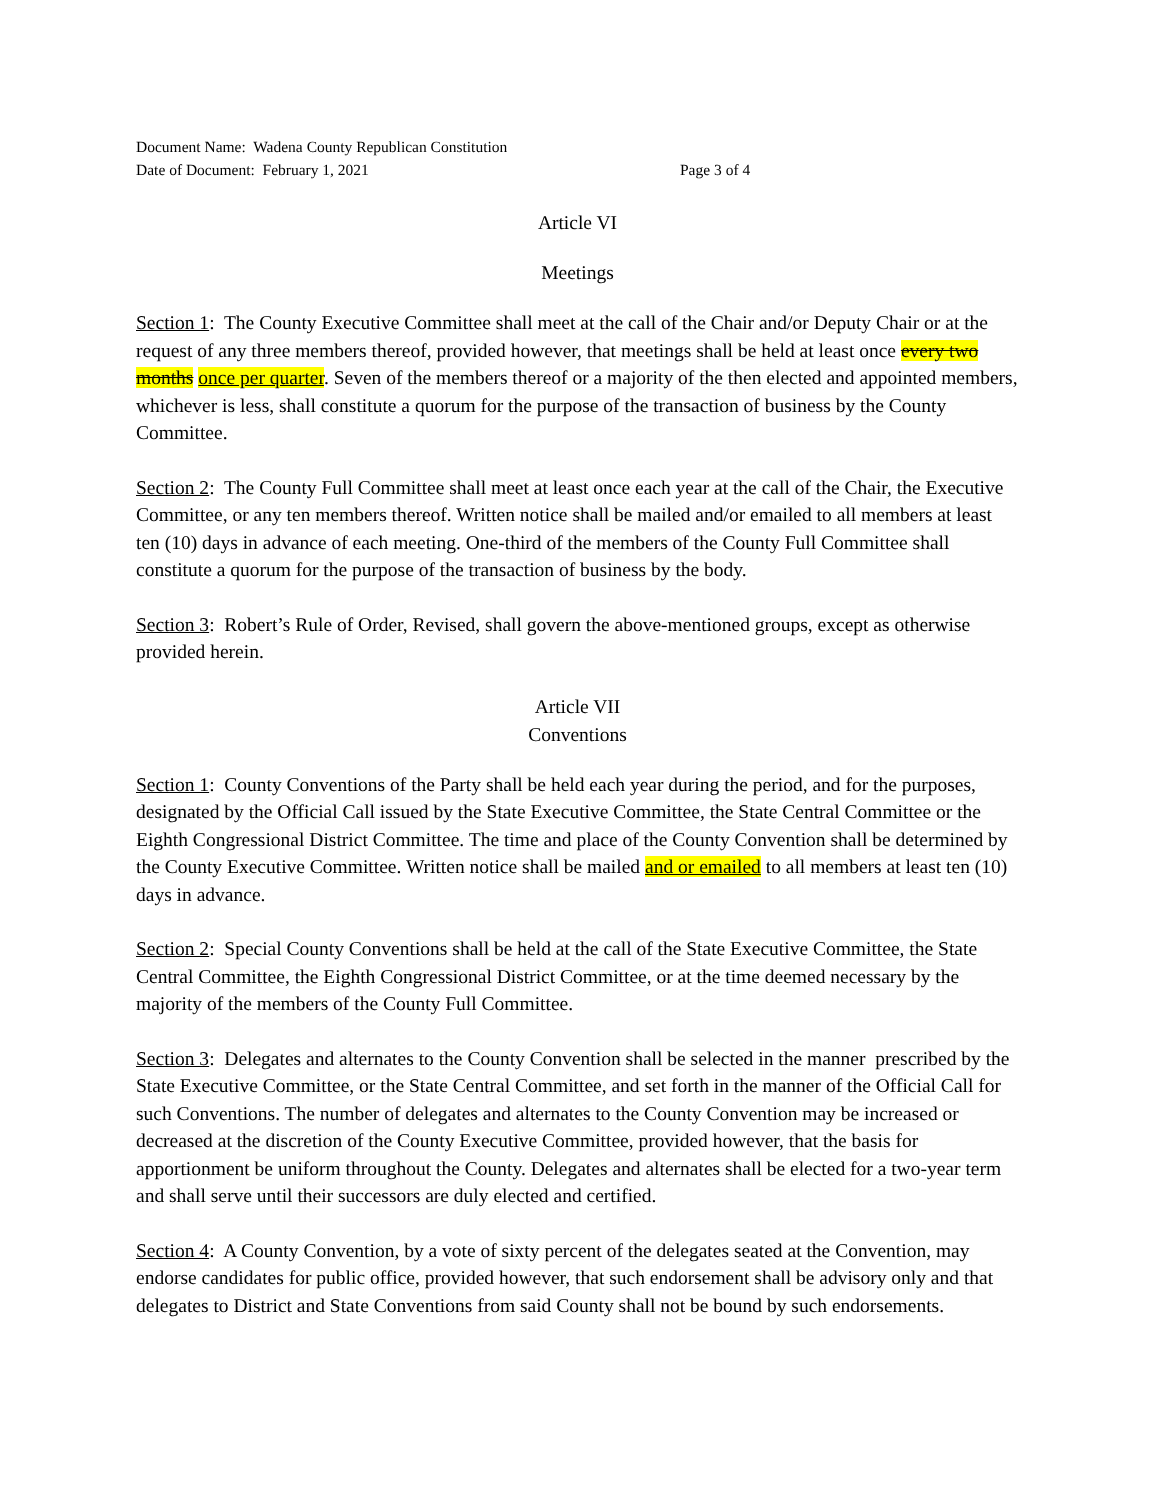Document Name: Wadena County Republican Constitution
Date of Document: February 1, 2021 Page 3 of 4
Article VI
Meetings
Section 1: The County Executive Committee shall meet at the call of the Chair and/or Deputy Chair or at the request of any three members thereof, provided however, that meetings shall be held at least once every two months once per quarter. Seven of the members thereof or a majority of the then elected and appointed members, whichever is less, shall constitute a quorum for the purpose of the transaction of business by the County Committee.
Section 2: The County Full Committee shall meet at least once each year at the call of the Chair, the Executive Committee, or any ten members thereof. Written notice shall be mailed and/or emailed to all members at least ten (10) days in advance of each meeting. One-third of the members of the County Full Committee shall constitute a quorum for the purpose of the transaction of business by the body.
Section 3: Robert’s Rule of Order, Revised, shall govern the above-mentioned groups, except as otherwise provided herein.
Article VII
Conventions
Section 1: County Conventions of the Party shall be held each year during the period, and for the purposes, designated by the Official Call issued by the State Executive Committee, the State Central Committee or the Eighth Congressional District Committee. The time and place of the County Convention shall be determined by the County Executive Committee. Written notice shall be mailed and or emailed to all members at least ten (10) days in advance.
Section 2: Special County Conventions shall be held at the call of the State Executive Committee, the State Central Committee, the Eighth Congressional District Committee, or at the time deemed necessary by the majority of the members of the County Full Committee.
Section 3: Delegates and alternates to the County Convention shall be selected in the manner prescribed by the State Executive Committee, or the State Central Committee, and set forth in the manner of the Official Call for such Conventions. The number of delegates and alternates to the County Convention may be increased or decreased at the discretion of the County Executive Committee, provided however, that the basis for apportionment be uniform throughout the County. Delegates and alternates shall be elected for a two-year term and shall serve until their successors are duly elected and certified.
Section 4: A County Convention, by a vote of sixty percent of the delegates seated at the Convention, may endorse candidates for public office, provided however, that such endorsement shall be advisory only and that delegates to District and State Conventions from said County shall not be bound by such endorsements.